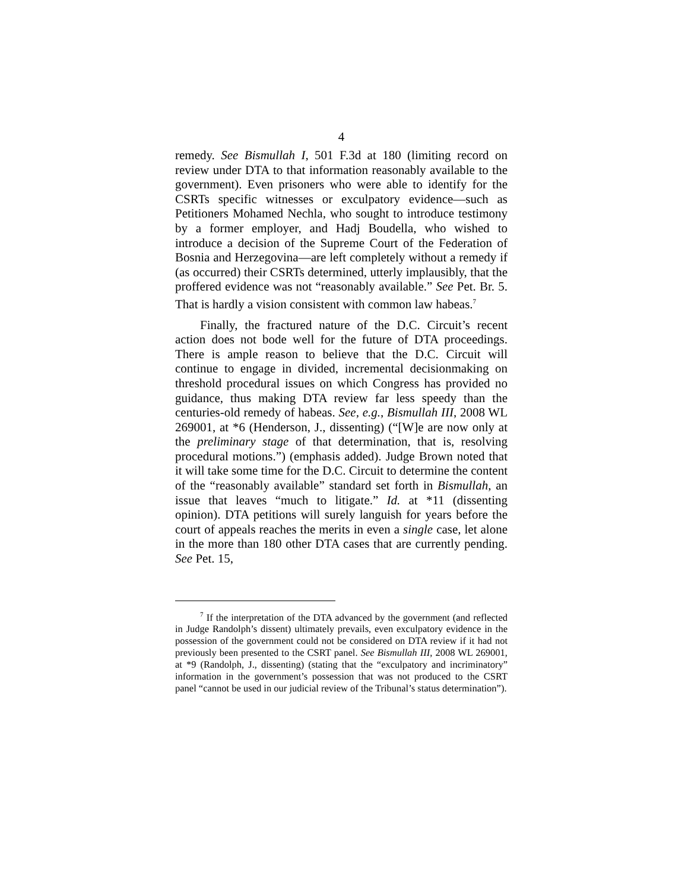4
remedy. See Bismullah I, 501 F.3d at 180 (limiting record on review under DTA to that information reasonably available to the government). Even prisoners who were able to identify for the CSRTs specific witnesses or exculpatory evidence—such as Petitioners Mohamed Nechla, who sought to introduce testimony by a former employer, and Hadj Boudella, who wished to introduce a decision of the Supreme Court of the Federation of Bosnia and Herzegovina—are left completely without a remedy if (as occurred) their CSRTs determined, utterly implausibly, that the proffered evidence was not “reasonably available.” See Pet. Br. 5. That is hardly a vision consistent with common law habeas.<sup>7</sup>
Finally, the fractured nature of the D.C. Circuit’s recent action does not bode well for the future of DTA proceedings. There is ample reason to believe that the D.C. Circuit will continue to engage in divided, incremental decisionmaking on threshold procedural issues on which Congress has provided no guidance, thus making DTA review far less speedy than the centuries-old remedy of habeas. See, e.g., Bismullah III, 2008 WL 269001, at *6 (Henderson, J., dissenting) (“[W]e are now only at the preliminary stage of that determination, that is, resolving procedural motions.”) (emphasis added). Judge Brown noted that it will take some time for the D.C. Circuit to determine the content of the “reasonably available” standard set forth in Bismullah, an issue that leaves “much to litigate.” Id. at *11 (dissenting opinion). DTA petitions will surely languish for years before the court of appeals reaches the merits in even a single case, let alone in the more than 180 other DTA cases that are currently pending. See Pet. 15,
<sup>7</sup> If the interpretation of the DTA advanced by the government (and reflected in Judge Randolph’s dissent) ultimately prevails, even exculpatory evidence in the possession of the government could not be considered on DTA review if it had not previously been presented to the CSRT panel. See Bismullah III, 2008 WL 269001, at *9 (Randolph, J., dissenting) (stating that the “exculpatory and incriminatory” information in the government’s possession that was not produced to the CSRT panel “cannot be used in our judicial review of the Tribunal’s status determination”).